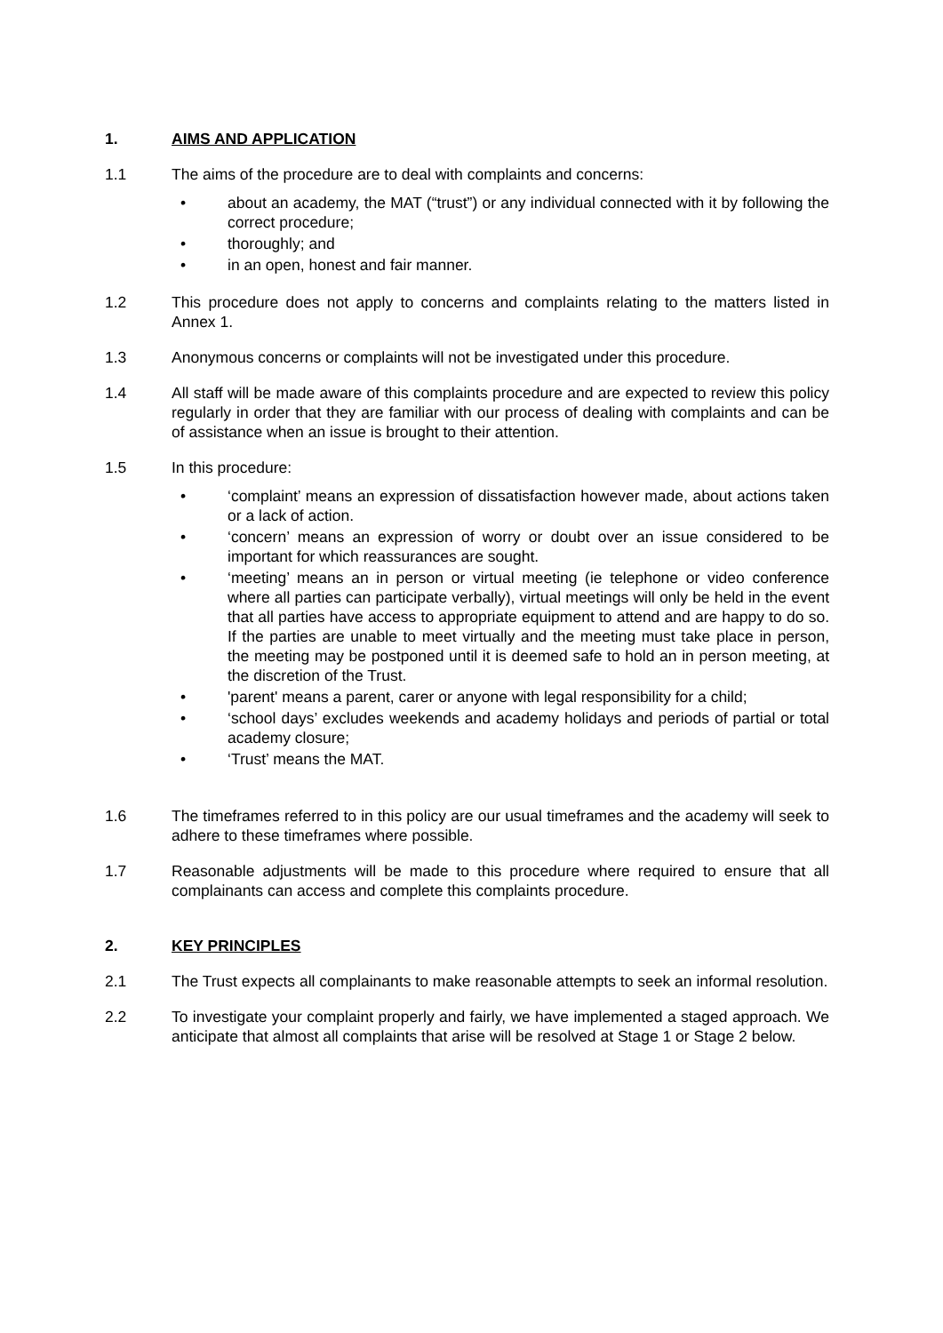1. AIMS AND APPLICATION
1.1 The aims of the procedure are to deal with complaints and concerns:
• about an academy, the MAT (“trust”) or any individual connected with it by following the correct procedure;
• thoroughly; and
• in an open, honest and fair manner.
1.2 This procedure does not apply to concerns and complaints relating to the matters listed in Annex 1.
1.3 Anonymous concerns or complaints will not be investigated under this procedure.
1.4 All staff will be made aware of this complaints procedure and are expected to review this policy regularly in order that they are familiar with our process of dealing with complaints and can be of assistance when an issue is brought to their attention.
1.5 In this procedure:
• ‘complaint’ means an expression of dissatisfaction however made, about actions taken or a lack of action.
• ‘concern’ means an expression of worry or doubt over an issue considered to be important for which reassurances are sought.
• ‘meeting’ means an in person or virtual meeting (ie telephone or video conference where all parties can participate verbally), virtual meetings will only be held in the event that all parties have access to appropriate equipment to attend and are happy to do so. If the parties are unable to meet virtually and the meeting must take place in person, the meeting may be postponed until it is deemed safe to hold an in person meeting, at the discretion of the Trust.
• 'parent' means a parent, carer or anyone with legal responsibility for a child;
• ‘school days’ excludes weekends and academy holidays and periods of partial or total academy closure;
• ‘Trust’ means the MAT.
1.6 The timeframes referred to in this policy are our usual timeframes and the academy will seek to adhere to these timeframes where possible.
1.7 Reasonable adjustments will be made to this procedure where required to ensure that all complainants can access and complete this complaints procedure.
2. KEY PRINCIPLES
2.1 The Trust expects all complainants to make reasonable attempts to seek an informal resolution.
2.2 To investigate your complaint properly and fairly, we have implemented a staged approach. We anticipate that almost all complaints that arise will be resolved at Stage 1 or Stage 2 below.